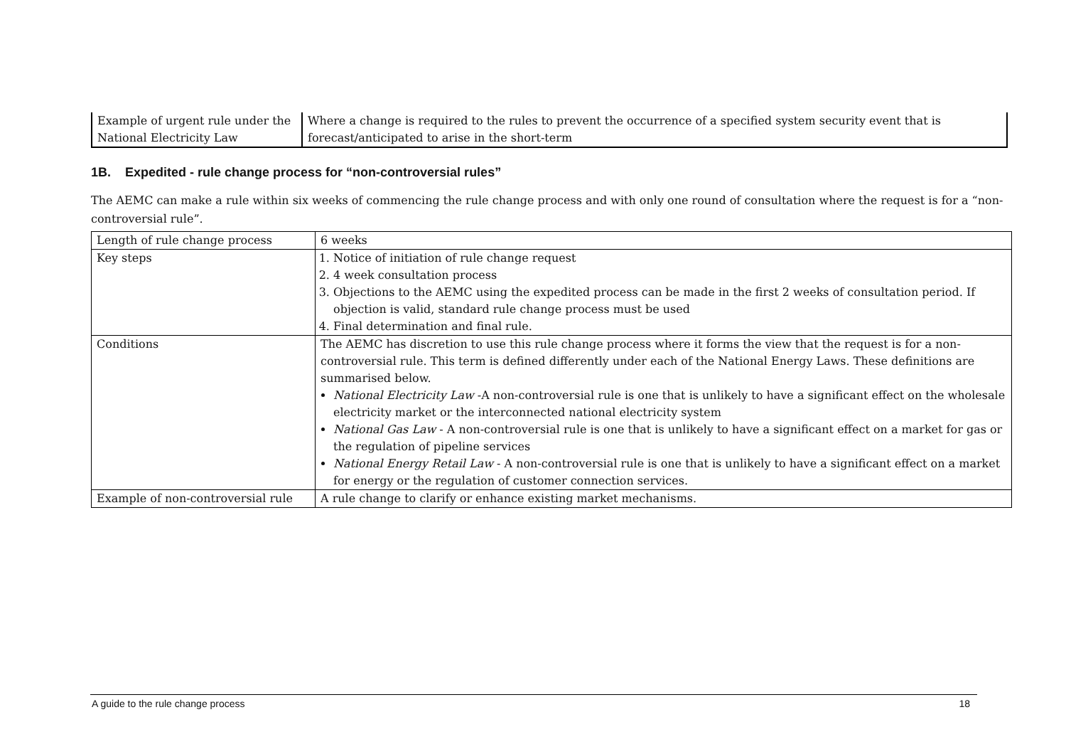| Example of urgent rule under the National Electricity Law | Where a change is required to the rules to prevent the occurrence of a specified system security event that is forecast/anticipated to arise in the short-term |
1B. Expedited - rule change process for “non-controversial rules”
The AEMC can make a rule within six weeks of commencing the rule change process and with only one round of consultation where the request is for a “non-controversial rule”.
| Length of rule change process | 6 weeks |
| Key steps | 1. Notice of initiation of rule change request 2. 4 week consultation process 3. Objections to the AEMC using the expedited process can be made in the first 2 weeks of consultation period. If objection is valid, standard rule change process must be used 4. Final determination and final rule. |
| Conditions | The AEMC has discretion to use this rule change process where it forms the view that the request is for a non-controversial rule. This term is defined differently under each of the National Energy Laws. These definitions are summarised below. National Electricity Law -A non-controversial rule is one that is unlikely to have a significant effect on the wholesale electricity market or the interconnected national electricity system National Gas Law - A non-controversial rule is one that is unlikely to have a significant effect on a market for gas or the regulation of pipeline services National Energy Retail Law - A non-controversial rule is one that is unlikely to have a significant effect on a market for energy or the regulation of customer connection services. |
| Example of non-controversial rule | A rule change to clarify or enhance existing market mechanisms. |
A guide to the rule change process 18